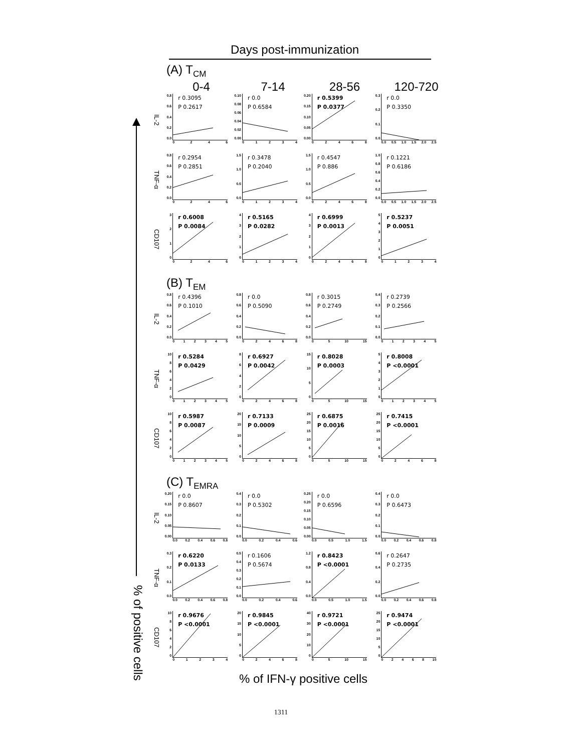Days post-immunization
% of positive cells
(A) T<sub>CM</sub>
0-4
7-14
28-56
120-720
IL-2
0.8
0.6
0.4
0.2
0.0
r 0.3095
P 0.2617
0246
0.10
0.08
0.06
0.04
0.02
0.00
r 0.0
P 0.6584
01234
0.20
0.15
0.10
0.05
0.00
r 0.5399
P 0.0377
02468
0.3
0.2
0.1
0.0
r 0.0
P 0.3350
0.0 0.5 1.0 1.5 2.0 2.5
TNF-α
0.8
0.6
0.4
0.2
0.0
r 0.2954
P 0.2851
0246
1.5
1.0
0.5
0.0
r 0.3478
P 0.2040
01234
1.5
1.0
0.5
0.0
r 0.4547
P 0.886
02468
1.0
0.8
0.6
0.4
0.2
0.0
r 0.1221
P 0.6186
0.0 0.5 1.0 1.5 2.0 2.5
CD107
3210
r 0.6008
P 0.0084
0246
43210
r 0.5165
P 0.0282
01234
43210
r 0.6999
P 0.0013
02468
543210
r 0.5237
P 0.0051
01234
(B) T<sub>EM</sub>
IL-2
0.8
0.6
0.4
0.2
0.0
r 0.4396
P 0.1010
012345
0.8
0.6
0.4
0.2
0.0
r 0.0
P 0.5090
02468
0.8
0.6
0.4
0.2
0.0
r 0.3015
P 0.2749
05 10 15
0.4
0.3
0.2
0.1
0.0
r 0.2739
P 0.2566
012345
TNF-α
10
86420
r 0.5284
P 0.0429
012345
86420
r 0.6927
P 0.0042
02468
15
10
50
r 0.8028
P 0.0003
05 10 15
543210
r 0.8008
P <0.0001
012345
CD107
10
86420
r 0.5987
P 0.0087
012345
20
15
10
50
r 0.7133
P 0.0009
02468
25
20
15
10
50
r 0.6875
P 0.0016
05 10 15
25
20
15
10
50
r 0.7415
P <0.0001
02468
(C) T<sub>EMRA</sub>
IL-2
0.20
0.15
0.10
0.05
0.00
r 0.0
P 0.8607
0.0 0.2 0.4 0.6 0.8
0.4
0.3
0.2
0.1
0.0
r 0.0
P 0.5302
0.0 0.2 0.4 0.6
0.25
0.20
0.15
0.10
0.05
0.00
r 0.0
P 0.6596
0.0 0.5 1.0 1.5
0.4
0.3
0.2
0.1
0.0
r 0.0
P 0.6473
0.0 0.2 0.4 0.6 0.8
TNF-α
0.3
0.2
0.1
0.0
r 0.6220
P 0.0133
0.0 0.2 0.4 0.6 0.8
0.5
0.4
0.3
0.2
0.1
0.0
r 0.1606
P 0.5674
0.0 0.2 0.4 0.6
1.2
0.8
0.4
0.0
r 0.8423
P <0.0001
0.0 0.5 1.0 1.5
0.6
0.4
0.2
0.0
r 0.2647
P 0.2735
0.0 0.2 0.4 0.6 0.8
CD107
10
86420
r 0.9676
P <0.0001
01234
20
15
10
50
r 0.9845
P <0.0001
02468
40
30
20
10
0
r 0.9721
P <0.0001
05 10 15
25
20
15
10
50
r 0.9474
P <0.0001
02468 10
% of IFN-γ positive cells
1311